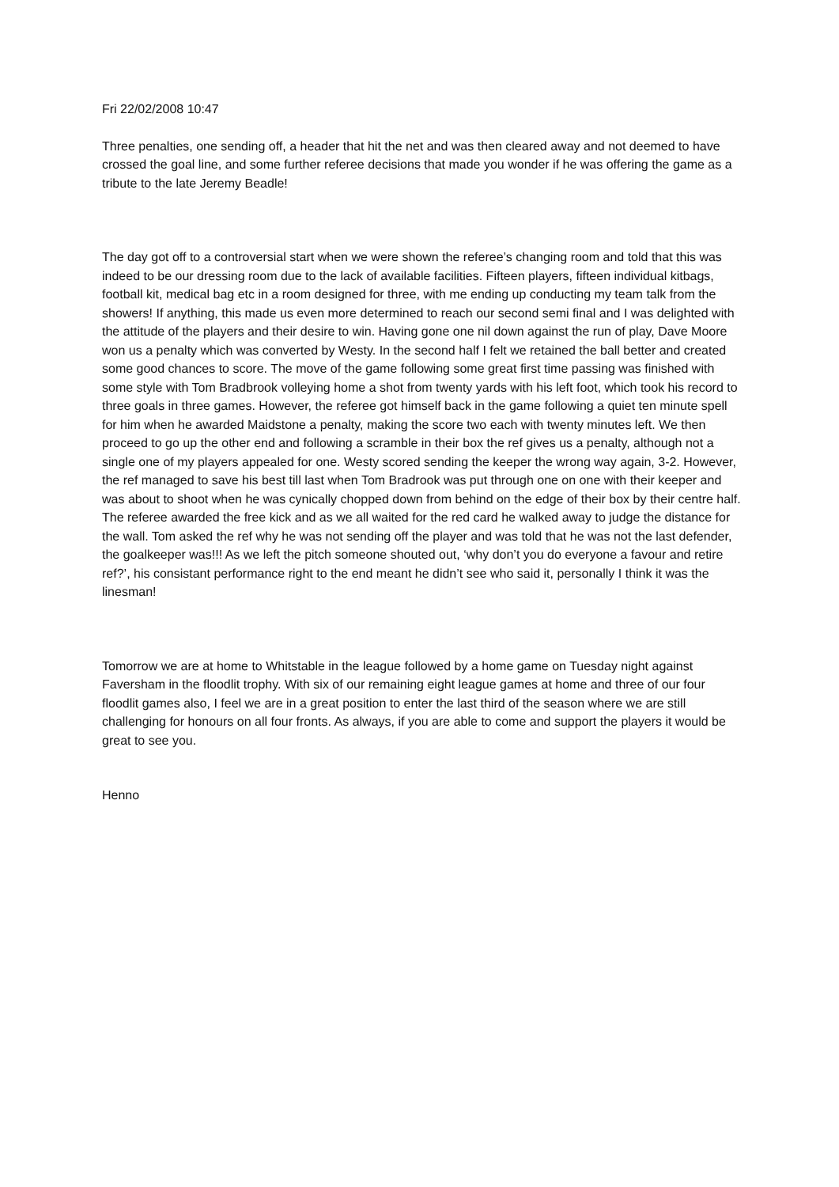Fri 22/02/2008 10:47
Three penalties, one sending off, a header that hit the net and was then cleared away and not deemed to have crossed the goal line, and some further referee decisions that made you wonder if he was offering the game as a tribute to the late Jeremy Beadle!
The day got off to a controversial start when we were shown the referee’s changing room and told that this was indeed to be our dressing room due to the lack of available facilities. Fifteen players, fifteen individual kitbags, football kit, medical bag etc in a room designed for three, with me ending up conducting my team talk from the showers! If anything, this made us even more determined to reach our second semi final and I was delighted with the attitude of the players and their desire to win. Having gone one nil down against the run of play, Dave Moore won us a penalty which was converted by Westy. In the second half I felt we retained the ball better and created some good chances to score. The move of the game following some great first time passing was finished with some style with Tom Bradbrook volleying home a shot from twenty yards with his left foot, which took his record to three goals in three games. However, the referee got himself back in the game following a quiet ten minute spell for him when he awarded Maidstone a penalty, making the score two each with twenty minutes left. We then proceed to go up the other end and following a scramble in their box the ref gives us a penalty, although not a single one of my players appealed for one. Westy scored sending the keeper the wrong way again, 3-2. However, the ref managed to save his best till last when Tom Bradrook was put through one on one with their keeper and was about to shoot when he was cynically chopped down from behind on the edge of their box by their centre half. The referee awarded the free kick and as we all waited for the red card he walked away to judge the distance for the wall. Tom asked the ref why he was not sending off the player and was told that he was not the last defender, the goalkeeper was!!! As we left the pitch someone shouted out, ‘why don’t you do everyone a favour and retire ref?’, his consistant performance right to the end meant he didn’t see who said it, personally I think it was the linesman!
Tomorrow we are at home to Whitstable in the league followed by a home game on Tuesday night against Faversham in the floodlit trophy. With six of our remaining eight league games at home and three of our four floodlit games also, I feel we are in a great position to enter the last third of the season where we are still challenging for honours on all four fronts. As always, if you are able to come and support the players it would be great to see you.
Henno